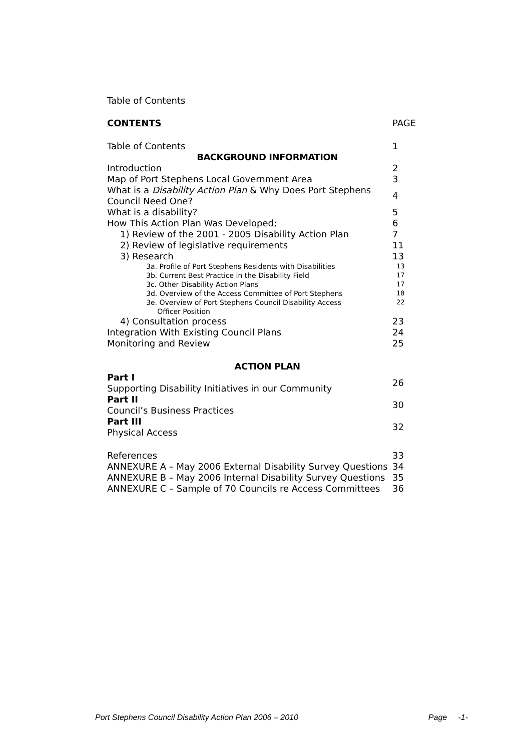Table of Contents
| CONTENTS | PAGE |
| Table of Contents | 1 |
| BACKGROUND INFORMATION | |
| Introduction | 2 |
| Map of Port Stephens Local Government Area | 3 |
| What is a Disability Action Plan & Why Does Port Stephens Council Need One? | 4 |
| What is a disability? | 5 |
| How This Action Plan Was Developed; | 6 |
| 1) Review of the 2001 - 2005 Disability Action Plan | 7 |
| 2) Review of legislative requirements | 11 |
| 3) Research | 13 |
| 3a. Profile of Port Stephens Residents with Disabilities | 13 |
| 3b. Current Best Practice in the Disability Field | 17 |
| 3c. Other Disability Action Plans | 17 |
| 3d. Overview of the Access Committee of Port Stephens | 18 |
| 3e. Overview of Port Stephens Council Disability Access Officer Position | 22 |
| 4) Consultation process | 23 |
| Integration With Existing Council Plans | 24 |
| Monitoring and Review | 25 |
| ACTION PLAN | |
| Part I Supporting Disability Initiatives in our Community | 26 |
| Part II Council’s Business Practices | 30 |
| Part III Physical Access | 32 |
| References | 33 |
| ANNEXURE A – May 2006 External Disability Survey Questions | 34 |
| ANNEXURE B – May 2006 Internal Disability Survey Questions | 35 |
| ANNEXURE C – Sample of 70 Councils re Access Committees | 36 |
Port Stephens Council Disability Action Plan 2006 – 2010 Page -1-